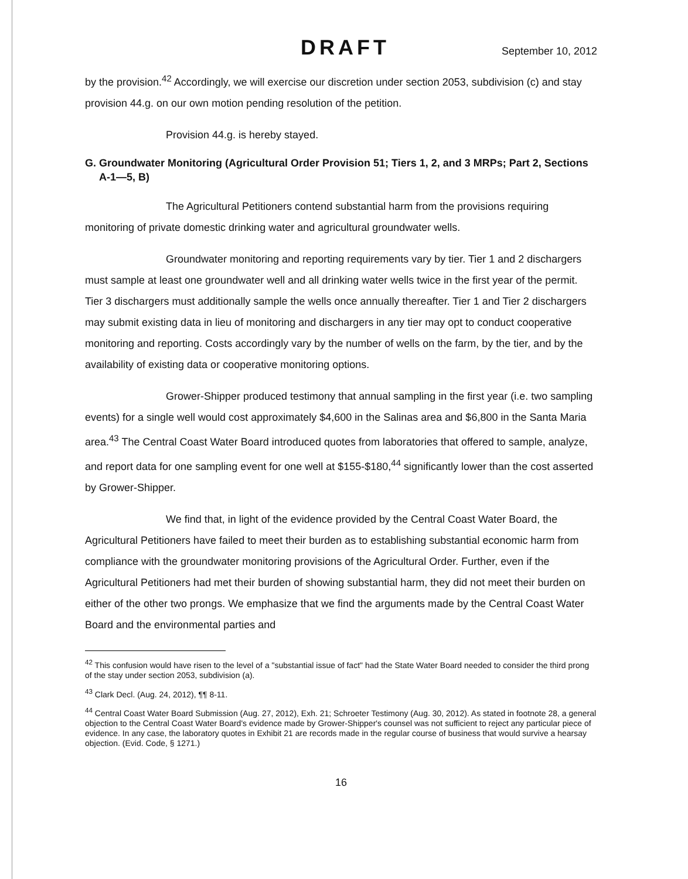DRAFT September 10, 2012
by the provision.<sup>42</sup> Accordingly, we will exercise our discretion under section 2053, subdivision (c) and stay provision 44.g. on our own motion pending resolution of the petition.
Provision 44.g. is hereby stayed.
G. Groundwater Monitoring (Agricultural Order Provision 51; Tiers 1, 2, and 3 MRPs; Part 2, Sections A-1—5, B)
The Agricultural Petitioners contend substantial harm from the provisions requiring monitoring of private domestic drinking water and agricultural groundwater wells.
Groundwater monitoring and reporting requirements vary by tier. Tier 1 and 2 dischargers must sample at least one groundwater well and all drinking water wells twice in the first year of the permit. Tier 3 dischargers must additionally sample the wells once annually thereafter. Tier 1 and Tier 2 dischargers may submit existing data in lieu of monitoring and dischargers in any tier may opt to conduct cooperative monitoring and reporting. Costs accordingly vary by the number of wells on the farm, by the tier, and by the availability of existing data or cooperative monitoring options.
Grower-Shipper produced testimony that annual sampling in the first year (i.e. two sampling events) for a single well would cost approximately $4,600 in the Salinas area and $6,800 in the Santa Maria area.<sup>43</sup> The Central Coast Water Board introduced quotes from laboratories that offered to sample, analyze, and report data for one sampling event for one well at $155-$180,<sup>44</sup> significantly lower than the cost asserted by Grower-Shipper.
We find that, in light of the evidence provided by the Central Coast Water Board, the Agricultural Petitioners have failed to meet their burden as to establishing substantial economic harm from compliance with the groundwater monitoring provisions of the Agricultural Order. Further, even if the Agricultural Petitioners had met their burden of showing substantial harm, they did not meet their burden on either of the other two prongs. We emphasize that we find the arguments made by the Central Coast Water Board and the environmental parties and
<sup>42</sup> This confusion would have risen to the level of a "substantial issue of fact" had the State Water Board needed to consider the third prong of the stay under section 2053, subdivision (a).
<sup>43</sup> Clark Decl. (Aug. 24, 2012), ¶¶ 8-11.
<sup>44</sup> Central Coast Water Board Submission (Aug. 27, 2012), Exh. 21; Schroeter Testimony (Aug. 30, 2012). As stated in footnote 28, a general objection to the Central Coast Water Board's evidence made by Grower-Shipper's counsel was not sufficient to reject any particular piece of evidence. In any case, the laboratory quotes in Exhibit 21 are records made in the regular course of business that would survive a hearsay objection. (Evid. Code, § 1271.)
16